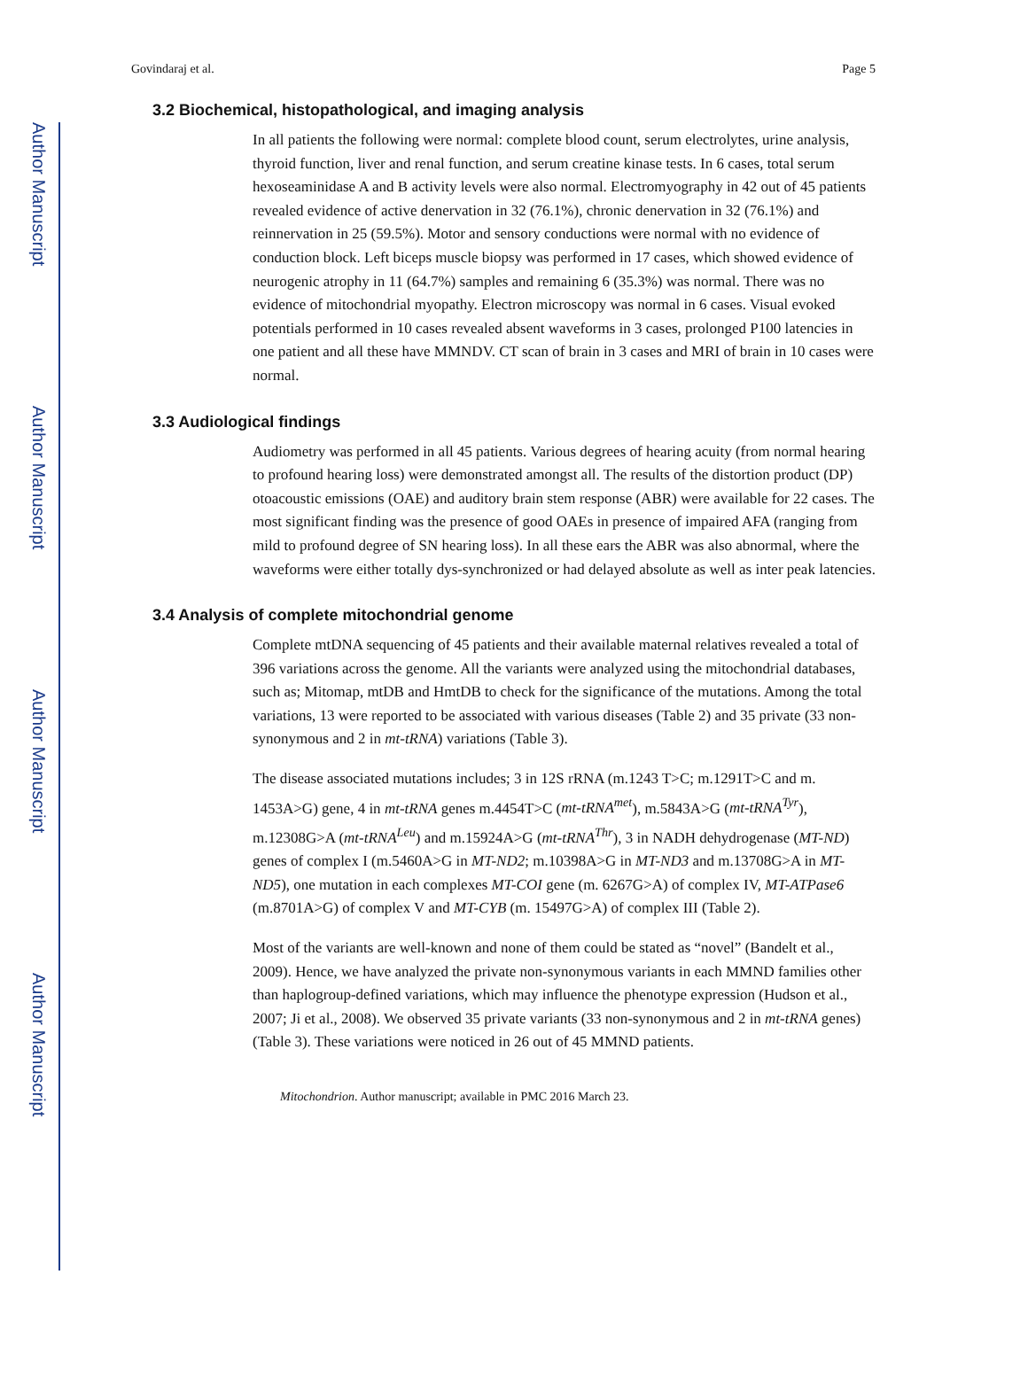Author Manuscript
Author Manuscript
Author Manuscript
Author Manuscript
Govindaraj et al. Page 5
3.2 Biochemical, histopathological, and imaging analysis
In all patients the following were normal: complete blood count, serum electrolytes, urine analysis, thyroid function, liver and renal function, and serum creatine kinase tests. In 6 cases, total serum hexoseaminidase A and B activity levels were also normal. Electromyography in 42 out of 45 patients revealed evidence of active denervation in 32 (76.1%), chronic denervation in 32 (76.1%) and reinnervation in 25 (59.5%). Motor and sensory conductions were normal with no evidence of conduction block. Left biceps muscle biopsy was performed in 17 cases, which showed evidence of neurogenic atrophy in 11 (64.7%) samples and remaining 6 (35.3%) was normal. There was no evidence of mitochondrial myopathy. Electron microscopy was normal in 6 cases. Visual evoked potentials performed in 10 cases revealed absent waveforms in 3 cases, prolonged P100 latencies in one patient and all these have MMNDV. CT scan of brain in 3 cases and MRI of brain in 10 cases were normal.
3.3 Audiological findings
Audiometry was performed in all 45 patients. Various degrees of hearing acuity (from normal hearing to profound hearing loss) were demonstrated amongst all. The results of the distortion product (DP) otoacoustic emissions (OAE) and auditory brain stem response (ABR) were available for 22 cases. The most significant finding was the presence of good OAEs in presence of impaired AFA (ranging from mild to profound degree of SN hearing loss). In all these ears the ABR was also abnormal, where the waveforms were either totally dys-synchronized or had delayed absolute as well as inter peak latencies.
3.4 Analysis of complete mitochondrial genome
Complete mtDNA sequencing of 45 patients and their available maternal relatives revealed a total of 396 variations across the genome. All the variants were analyzed using the mitochondrial databases, such as; Mitomap, mtDB and HmtDB to check for the significance of the mutations. Among the total variations, 13 were reported to be associated with various diseases (Table 2) and 35 private (33 non-synonymous and 2 in mt-tRNA) variations (Table 3).
The disease associated mutations includes; 3 in 12S rRNA (m.1243 T>C; m.1291T>C and m. 1453A>G) gene, 4 in mt-tRNA genes m.4454T>C (mt-tRNA<sup>met</sup>), m.5843A>G (mt-tRNA<sup>Tyr</sup>), m.12308G>A (mt-tRNA<sup>Leu</sup>) and m.15924A>G (mt-tRNA<sup>Thr</sup>), 3 in NADH dehydrogenase (MT-ND) genes of complex I (m.5460A>G in MT-ND2; m.10398A>G in MT-ND3 and m.13708G>A in MT-ND5), one mutation in each complexes MT-COI gene (m. 6267G>A) of complex IV, MT-ATPase6 (m.8701A>G) of complex V and MT-CYB (m. 15497G>A) of complex III (Table 2).
Most of the variants are well-known and none of them could be stated as “novel” (Bandelt et al., 2009). Hence, we have analyzed the private non-synonymous variants in each MMND families other than haplogroup-defined variations, which may influence the phenotype expression (Hudson et al., 2007; Ji et al., 2008). We observed 35 private variants (33 non-synonymous and 2 in mt-tRNA genes) (Table 3). These variations were noticed in 26 out of 45 MMND patients.
Mitochondrion. Author manuscript; available in PMC 2016 March 23.